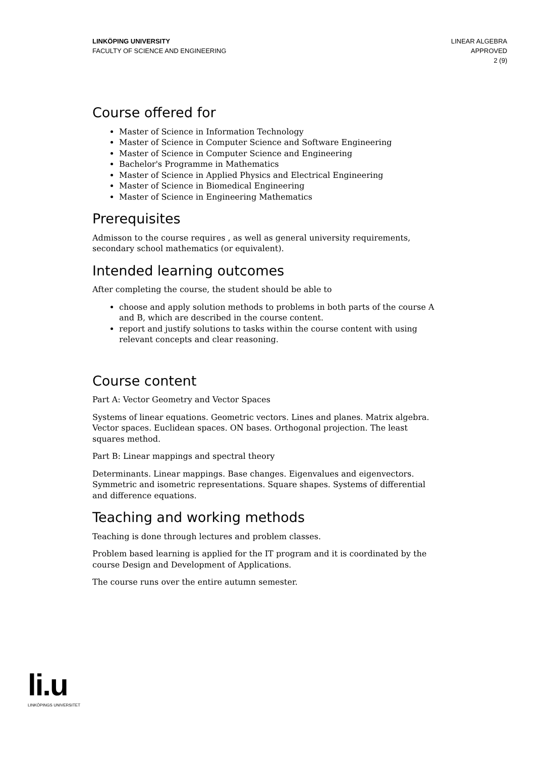LINKÖPING UNIVERSITY
FACULTY OF SCIENCE AND ENGINEERING
LINEAR ALGEBRA
APPROVED
2 (9)
Course offered for
Master of Science in Information Technology
Master of Science in Computer Science and Software Engineering
Master of Science in Computer Science and Engineering
Bachelor's Programme in Mathematics
Master of Science in Applied Physics and Electrical Engineering
Master of Science in Biomedical Engineering
Master of Science in Engineering Mathematics
Prerequisites
Admisson to the course requires , as well as general university requirements, secondary school mathematics (or equivalent).
Intended learning outcomes
After completing the course, the student should be able to
choose and apply solution methods to problems in both parts of the course A and B, which are described in the course content.
report and justify solutions to tasks within the course content with using relevant concepts and clear reasoning.
Course content
Part A: Vector Geometry and Vector Spaces
Systems of linear equations. Geometric vectors. Lines and planes. Matrix algebra. Vector spaces. Euclidean spaces. ON bases. Orthogonal projection. The least squares method.
Part B: Linear mappings and spectral theory
Determinants. Linear mappings. Base changes. Eigenvalues and eigenvectors. Symmetric and isometric representations. Square shapes. Systems of differential and difference equations.
Teaching and working methods
Teaching is done through lectures and problem classes.
Problem based learning is applied for the IT program and it is coordinated by the course Design and Development of Applications.
The course runs over the entire autumn semester.
li.u
LINKÖPINGS UNIVERSITET